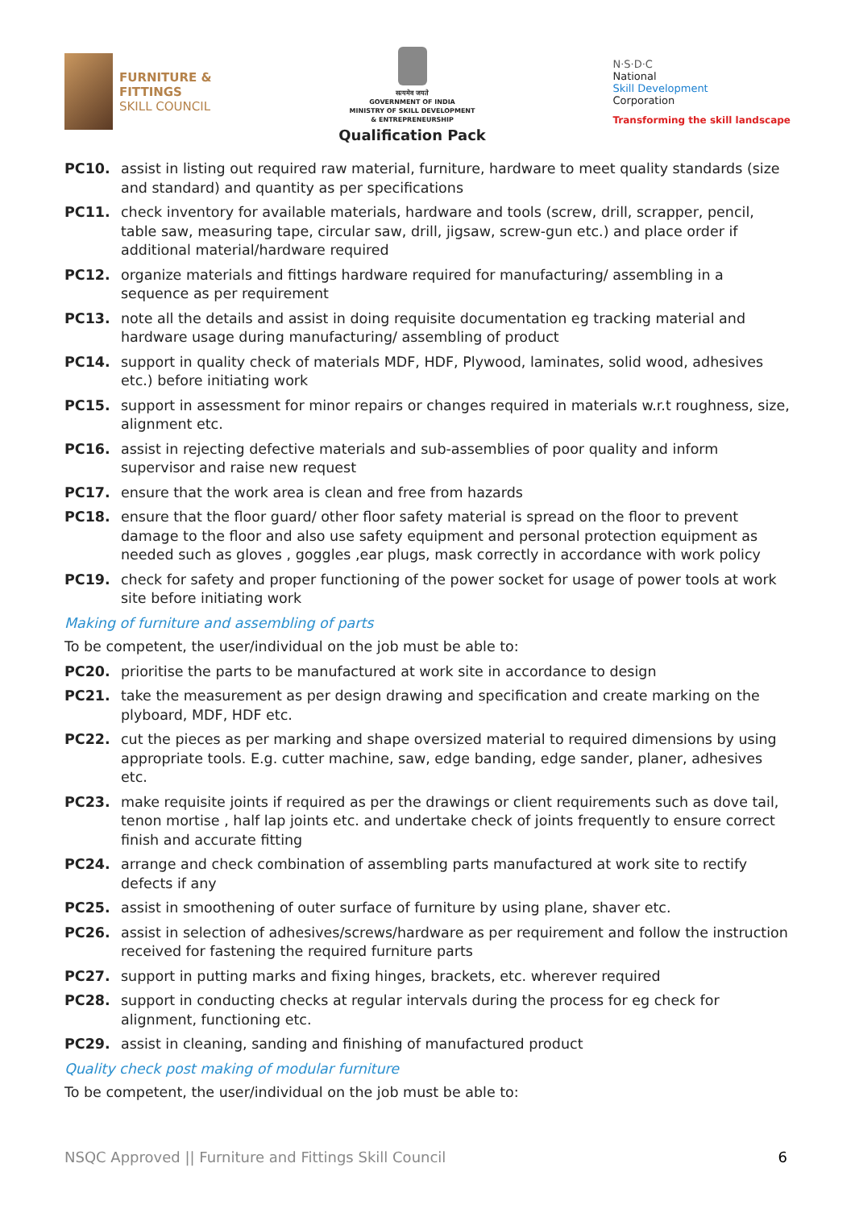FURNITURE &
FITTINGS
SKILL COUNCIL
सत्यमेव जयते
GOVERNMENT OF INDIA
MINISTRY OF SKILL DEVELOPMENT
& ENTREPRENEURSHIP
Qualification Pack
N·S·D·C
National
Skill Development
Corporation
Transforming the skill landscape
PC10. assist in listing out required raw material, furniture, hardware to meet quality standards (size and standard) and quantity as per specifications
PC11. check inventory for available materials, hardware and tools (screw, drill, scrapper, pencil, table saw, measuring tape, circular saw, drill, jigsaw, screw-gun etc.) and place order if additional material/hardware required
PC12. organize materials and fittings hardware required for manufacturing/ assembling in a sequence as per requirement
PC13. note all the details and assist in doing requisite documentation eg tracking material and hardware usage during manufacturing/ assembling of product
PC14. support in quality check of materials MDF, HDF, Plywood, laminates, solid wood, adhesives etc.) before initiating work
PC15. support in assessment for minor repairs or changes required in materials w.r.t roughness, size, alignment etc.
PC16. assist in rejecting defective materials and sub-assemblies of poor quality and inform supervisor and raise new request
PC17. ensure that the work area is clean and free from hazards
PC18. ensure that the floor guard/ other floor safety material is spread on the floor to prevent damage to the floor and also use safety equipment and personal protection equipment as needed such as gloves , goggles ,ear plugs, mask correctly in accordance with work policy
PC19. check for safety and proper functioning of the power socket for usage of power tools at work site before initiating work
Making of furniture and assembling of parts
To be competent, the user/individual on the job must be able to:
PC20. prioritise the parts to be manufactured at work site in accordance to design
PC21. take the measurement as per design drawing and specification and create marking on the plyboard, MDF, HDF etc.
PC22. cut the pieces as per marking and shape oversized material to required dimensions by using appropriate tools. E.g. cutter machine, saw, edge banding, edge sander, planer, adhesives etc.
PC23. make requisite joints if required as per the drawings or client requirements such as dove tail, tenon mortise , half lap joints etc. and undertake check of joints frequently to ensure correct finish and accurate fitting
PC24. arrange and check combination of assembling parts manufactured at work site to rectify defects if any
PC25. assist in smoothening of outer surface of furniture by using plane, shaver etc.
PC26. assist in selection of adhesives/screws/hardware as per requirement and follow the instruction received for fastening the required furniture parts
PC27. support in putting marks and fixing hinges, brackets, etc. wherever required
PC28. support in conducting checks at regular intervals during the process for eg check for alignment, functioning etc.
PC29. assist in cleaning, sanding and finishing of manufactured product
Quality check post making of modular furniture
To be competent, the user/individual on the job must be able to:
NSQC Approved || Furniture and Fittings Skill Council 6